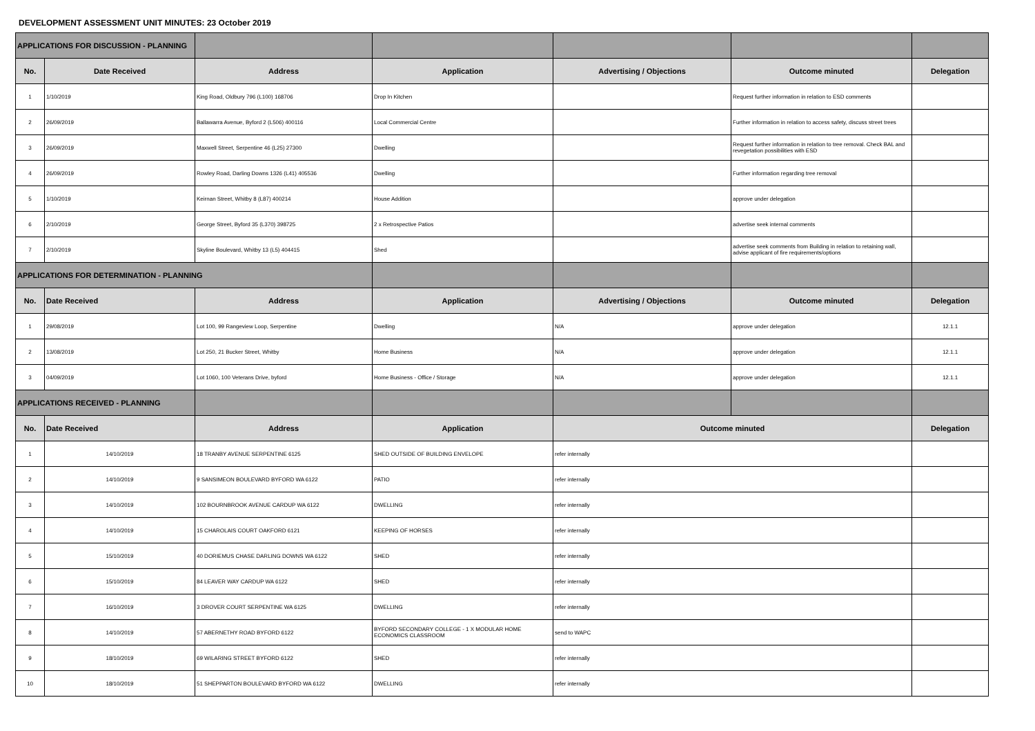DEVELOPMENT ASSESSMENT UNIT MINUTES: 23 October 2019
| APPLICATIONS FOR DISCUSSION - PLANNING | | | | | | |
| No. | Date Received | Address | Application | Advertising / Objections | Outcome minuted | Delegation |
| 1 | 1/10/2019 | King Road, Oldbury 796 (L100) 168706 | Drop In Kitchen | | Request further information in relation to ESD comments | |
| 2 | 26/09/2019 | Ballawarra Avenue, Byford 2 (L506) 400116 | Local Commercial Centre | | Further information in relation to access safety, discuss street trees | |
| 3 | 26/09/2019 | Maxwell Street, Serpentine 46 (L25) 27300 | Dwelling | | Request further information in relation to tree removal. Check BAL and revegetation possibilities with ESD | |
| 4 | 26/09/2019 | Rowley Road, Darling Downs 1326 (L41) 405536 | Dwelling | | Further information regarding tree removal | |
| 5 | 1/10/2019 | Keirnan Street, Whitby 8 (L87) 400214 | House Addition | | approve under delegation | |
| 6 | 2/10/2019 | George Street, Byford 35 (L370) 398725 | 2 x Retrospective Patios | | advertise seek internal comments | |
| 7 | 2/10/2019 | Skyline Boulevard, Whitby 13 (L5) 404415 | Shed | | advertise seek comments from Building in relation to retaining wall, advise applicant of fire requirements/options | |
| APPLICATIONS FOR DETERMINATION - PLANNING | | | | | | |
| No. | Date Received | Address | Application | Advertising / Objections | Outcome minuted | Delegation |
| 1 | 29/08/2019 | Lot 100, 99 Rangeview Loop, Serpentine | Dwelling | N/A | approve under delegation | 12.1.1 |
| 2 | 13/08/2019 | Lot 250, 21 Bucker Street, Whitby | Home Business | N/A | approve under delegation | 12.1.1 |
| 3 | 04/09/2019 | Lot 1060, 100 Veterans Drive, byford | Home Business - Office / Storage | N/A | approve under delegation | 12.1.1 |
| APPLICATIONS RECEIVED - PLANNING | | | | | | |
| No. | Date Received | Address | Application | Outcome minuted | | Delegation |
| 1 | 14/10/2019 | 18 TRANBY AVENUE SERPENTINE 6125 | SHED OUTSIDE OF BUILDING ENVELOPE | refer internally | | |
| 2 | 14/10/2019 | 9 SANSIMEON BOULEVARD BYFORD WA 6122 | PATIO | refer internally | | |
| 3 | 14/10/2019 | 102 BOURNBROOK AVENUE CARDUP WA 6122 | DWELLING | refer internally | | |
| 4 | 14/10/2019 | 15 CHAROLAIS COURT OAKFORD 6121 | KEEPING OF HORSES | refer internally | | |
| 5 | 15/10/2019 | 40 DORIEMUS CHASE DARLING DOWNS WA 6122 | SHED | refer internally | | |
| 6 | 15/10/2019 | 84 LEAVER WAY CARDUP WA 6122 | SHED | refer internally | | |
| 7 | 16/10/2019 | 3 DROVER COURT SERPENTINE WA 6125 | DWELLING | refer internally | | |
| 8 | 14/10/2019 | 57 ABERNETHY ROAD BYFORD 6122 | BYFORD SECONDARY COLLEGE - 1 X MODULAR HOME ECONOMICS CLASSROOM | send to WAPC | | |
| 9 | 18/10/2019 | 69 WILARING STREET BYFORD 6122 | SHED | refer internally | | |
| 10 | 18/10/2019 | 51 SHEPPARTON BOULEVARD BYFORD WA 6122 | DWELLING | refer internally | | |